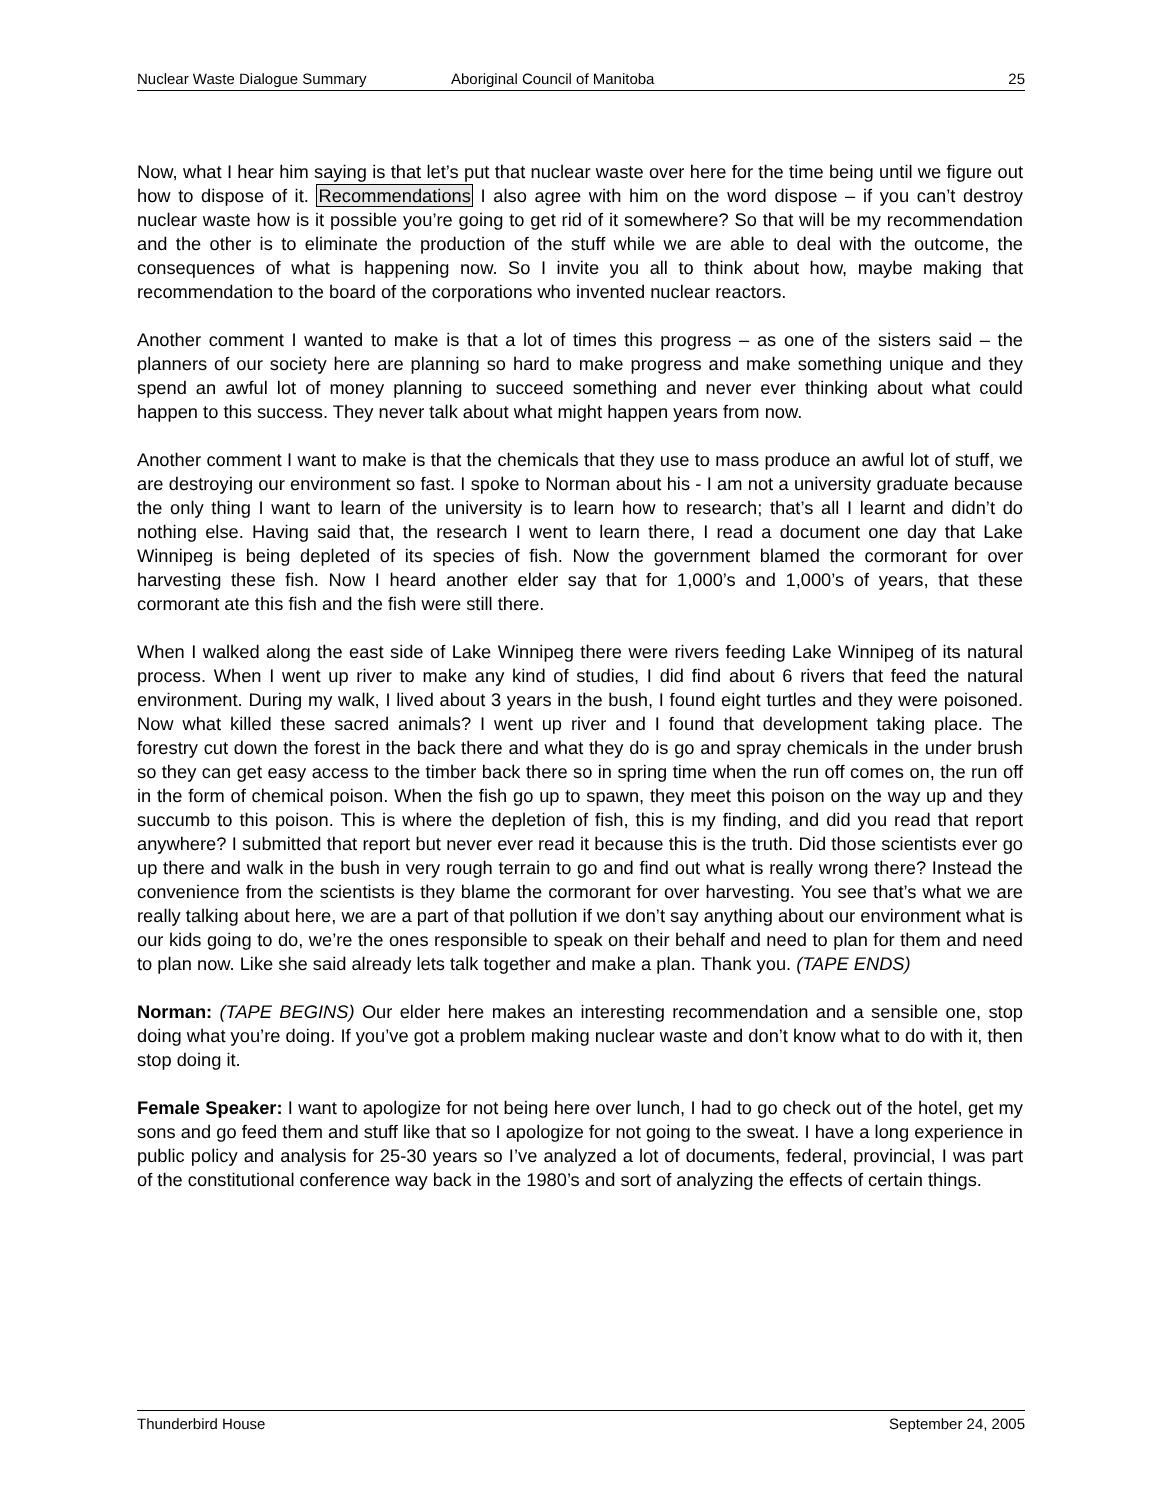Nuclear Waste Dialogue Summary Aboriginal Council of Manitoba 25
Now, what I hear him saying is that let’s put that nuclear waste over here for the time being until we figure out how to dispose of it. Recommendations I also agree with him on the word dispose – if you can’t destroy nuclear waste how is it possible you’re going to get rid of it somewhere? So that will be my recommendation and the other is to eliminate the production of the stuff while we are able to deal with the outcome, the consequences of what is happening now. So I invite you all to think about how, maybe making that recommendation to the board of the corporations who invented nuclear reactors.
Another comment I wanted to make is that a lot of times this progress – as one of the sisters said – the planners of our society here are planning so hard to make progress and make something unique and they spend an awful lot of money planning to succeed something and never ever thinking about what could happen to this success. They never talk about what might happen years from now.
Another comment I want to make is that the chemicals that they use to mass produce an awful lot of stuff, we are destroying our environment so fast. I spoke to Norman about his - I am not a university graduate because the only thing I want to learn of the university is to learn how to research; that’s all I learnt and didn’t do nothing else. Having said that, the research I went to learn there, I read a document one day that Lake Winnipeg is being depleted of its species of fish. Now the government blamed the cormorant for over harvesting these fish. Now I heard another elder say that for 1,000’s and 1,000’s of years, that these cormorant ate this fish and the fish were still there.
When I walked along the east side of Lake Winnipeg there were rivers feeding Lake Winnipeg of its natural process. When I went up river to make any kind of studies, I did find about 6 rivers that feed the natural environment. During my walk, I lived about 3 years in the bush, I found eight turtles and they were poisoned. Now what killed these sacred animals? I went up river and I found that development taking place. The forestry cut down the forest in the back there and what they do is go and spray chemicals in the under brush so they can get easy access to the timber back there so in spring time when the run off comes on, the run off in the form of chemical poison. When the fish go up to spawn, they meet this poison on the way up and they succumb to this poison. This is where the depletion of fish, this is my finding, and did you read that report anywhere? I submitted that report but never ever read it because this is the truth. Did those scientists ever go up there and walk in the bush in very rough terrain to go and find out what is really wrong there? Instead the convenience from the scientists is they blame the cormorant for over harvesting. You see that’s what we are really talking about here, we are a part of that pollution if we don’t say anything about our environment what is our kids going to do, we’re the ones responsible to speak on their behalf and need to plan for them and need to plan now. Like she said already lets talk together and make a plan. Thank you. (TAPE ENDS)
Norman: (TAPE BEGINS) Our elder here makes an interesting recommendation and a sensible one, stop doing what you’re doing. If you’ve got a problem making nuclear waste and don’t know what to do with it, then stop doing it.
Female Speaker: I want to apologize for not being here over lunch, I had to go check out of the hotel, get my sons and go feed them and stuff like that so I apologize for not going to the sweat. I have a long experience in public policy and analysis for 25-30 years so I’ve analyzed a lot of documents, federal, provincial, I was part of the constitutional conference way back in the 1980’s and sort of analyzing the effects of certain things.
Thunderbird House September 24, 2005